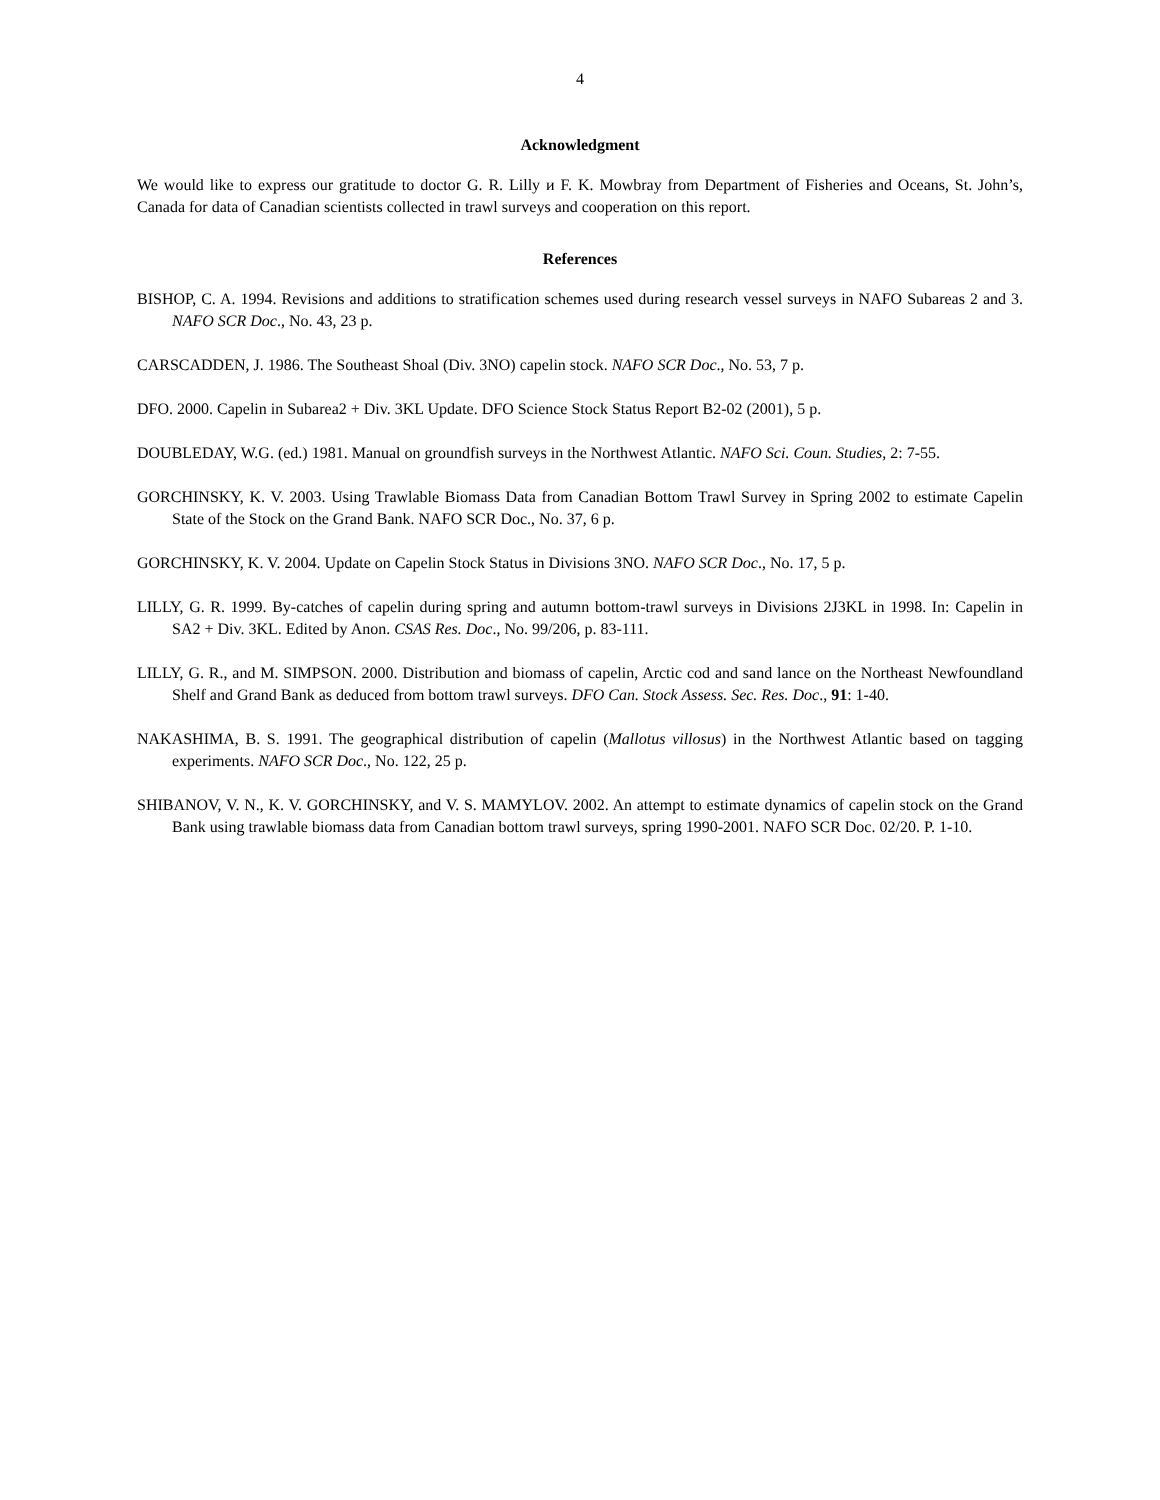4
Acknowledgment
We would like to express our gratitude to doctor G. R. Lilly и F. K. Mowbray from Department of Fisheries and Oceans, St. John’s, Canada for data of Canadian scientists collected in trawl surveys and cooperation on this report.
References
BISHOP, C. A. 1994. Revisions and additions to stratification schemes used during research vessel surveys in NAFO Subareas 2 and 3. NAFO SCR Doc., No. 43, 23 p.
CARSCADDEN, J. 1986. The Southeast Shoal (Div. 3NO) capelin stock. NAFO SCR Doc., No. 53, 7 p.
DFO. 2000. Capelin in Subarea2 + Div. 3KL Update. DFO Science Stock Status Report B2-02 (2001), 5 p.
DOUBLEDAY, W.G. (ed.) 1981. Manual on groundfish surveys in the Northwest Atlantic. NAFO Sci. Coun. Studies, 2: 7-55.
GORCHINSKY, K. V. 2003. Using Trawlable Biomass Data from Canadian Bottom Trawl Survey in Spring 2002 to estimate Capelin State of the Stock on the Grand Bank. NAFO SCR Doc., No. 37, 6 p.
GORCHINSKY, K. V. 2004. Update on Capelin Stock Status in Divisions 3NO. NAFO SCR Doc., No. 17, 5 p.
LILLY, G. R. 1999. By-catches of capelin during spring and autumn bottom-trawl surveys in Divisions 2J3KL in 1998. In: Capelin in SA2 + Div. 3KL. Edited by Anon. CSAS Res. Doc., No. 99/206, p. 83-111.
LILLY, G. R., and M. SIMPSON. 2000. Distribution and biomass of capelin, Arctic cod and sand lance on the Northeast Newfoundland Shelf and Grand Bank as deduced from bottom trawl surveys. DFO Can. Stock Assess. Sec. Res. Doc., 91: 1-40.
NAKASHIMA, B. S. 1991. The geographical distribution of capelin (Mallotus villosus) in the Northwest Atlantic based on tagging experiments. NAFO SCR Doc., No. 122, 25 p.
SHIBANOV, V. N., K. V. GORCHINSKY, and V. S. MAMYLOV. 2002. An attempt to estimate dynamics of capelin stock on the Grand Bank using trawlable biomass data from Canadian bottom trawl surveys, spring 1990-2001. NAFO SCR Doc. 02/20. P. 1-10.